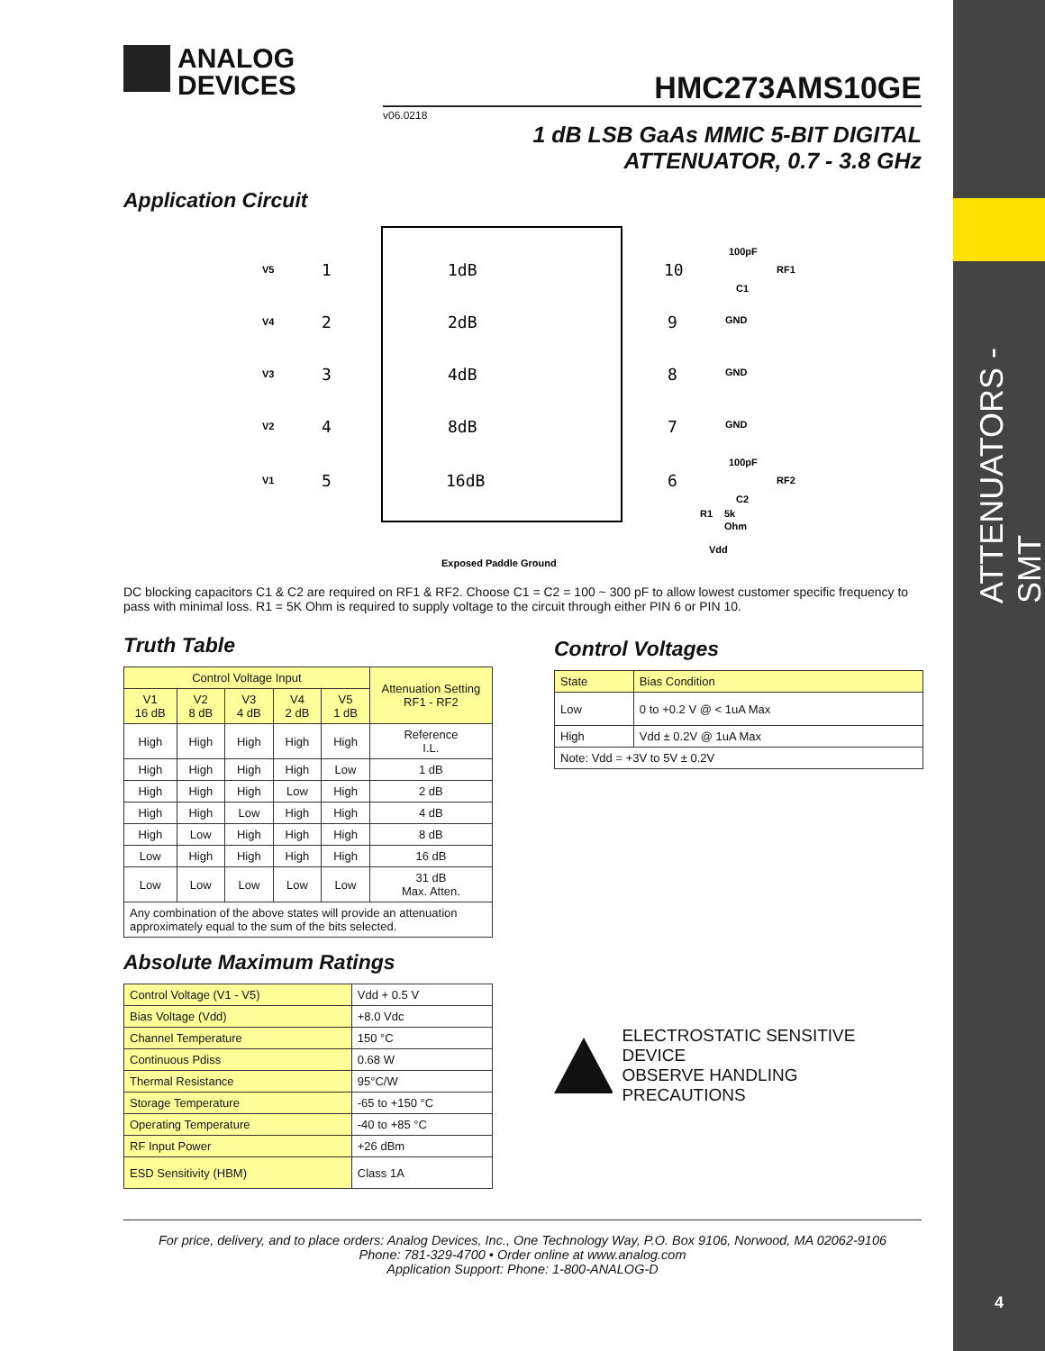ATTENUATORS - SMT
4
ANALOG
DEVICES
HMC273AMS10GE
v06.0218
1 dB LSB GaAs MMIC 5-BIT DIGITAL
ATTENUATOR, 0.7 - 3.8 GHz
Application Circuit
1dB
2dB
4dB
8dB
16dB
1
2
3
4
5
10
9
8
7
6
V5
V4
V3
V2
V1
100pF
RF1
C1
GND
GND
GND
100pF
RF2
C2
R1
5k
Ohm
Vdd
Exposed Paddle Ground
DC blocking capacitors C1 & C2 are required on RF1 & RF2. Choose C1 = C2 = 100 ~ 300 pF to allow lowest customer specific frequency to pass with minimal loss. R1 = 5K Ohm is required to supply voltage to the circuit through either PIN 6 or PIN 10.
Truth Table
| Control Voltage Input | | | | | Attenuation Setting RF1 - RF2 |
| --- | --- | --- | --- | --- | --- |
| V1 16 dB | V2 8 dB | V3 4 dB | V4 2 dB | V5 1 dB | |
| High | High | High | High | High | Reference I.L. |
| High | High | High | High | Low | 1 dB |
| High | High | High | Low | High | 2 dB |
| High | High | Low | High | High | 4 dB |
| High | Low | High | High | High | 8 dB |
| Low | High | High | High | High | 16 dB |
| Low | Low | Low | Low | Low | 31 dB Max. Atten. |
| Any combination of the above states will provide an attenuation approximately equal to the sum of the bits selected. | | | | | |
Absolute Maximum Ratings
| Control Voltage (V1 - V5) | Vdd + 0.5 V |
| Bias Voltage (Vdd) | +8.0 Vdc |
| Channel Temperature | 150 °C |
| Continuous Pdiss | 0.68 W |
| Thermal Resistance | 95°C/W |
| Storage Temperature | -65 to +150 °C |
| Operating Temperature | -40 to +85 °C |
| RF Input Power | +26 dBm |
| ESD Sensitivity (HBM) | Class 1A |
Control Voltages
| State | Bias Condition |
| --- | --- |
| Low | 0 to +0.2 V @ < 1uA Max |
| High | Vdd ± 0.2V @ 1uA Max |
| Note: Vdd = +3V to 5V ± 0.2V | |
ELECTROSTATIC SENSITIVE DEVICE
OBSERVE HANDLING PRECAUTIONS
For price, delivery, and to place orders: Analog Devices, Inc., One Technology Way, P.O. Box 9106, Norwood, MA 02062-9106
Phone: 781-329-4700 • Order online at www.analog.com
Application Support: Phone: 1-800-ANALOG-D